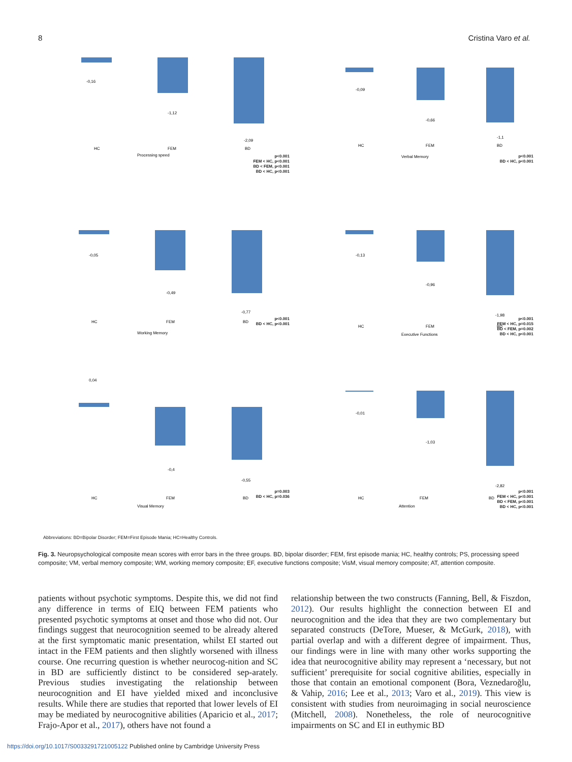8 Cristina Varo et al.
-0,16
-1,12
-2,09
HC
FEM
BD
Processing speed
p<0.001
FEM < HC, p<0.001
BD < FEM, p<0.001
BD < HC, p<0.001
-0,09
-0,66
-1,1
HC
FEM
BD
Verbal Memory
p<0.001
BD < HC, p<0.001
-0,05
-0,49
-0,77
HC
FEM
BD
Working Memory
p<0.001
BD < HC, p<0.001
-0,13
-0,96
-1,98
HC
FEM
BD
Executive Functions
p<0.001
FEM < HC, p=0.015
BD < FEM, p=0.002
BD < HC, p<0.001
0,04
-0,4
-0,55
HC
FEM
BD
Visual Memory
p=0.003
BD < HC, p=0.036
-0,01
-1,03
-2,82
HC
FEM
BD
Attention
p<0.001
FEM < HC, p<0.001
BD < FEM, p<0.001
BD < HC, p<0.001
Abbreviations: BD=Bipolar Disorder; FEM=First Episode Mania; HC=Healthy Controls.
Fig. 3. Neuropsychological composite mean scores with error bars in the three groups. BD, bipolar disorder; FEM, first episode mania; HC, healthy controls; PS, processing speed composite; VM, verbal memory composite; WM, working memory composite; EF, executive functions composite; VisM, visual memory composite; AT, attention composite.
patients without psychotic symptoms. Despite this, we did not find any difference in terms of EIQ between FEM patients who presented psychotic symptoms at onset and those who did not. Our findings suggest that neurocognition seemed to be already altered at the first symptomatic manic presentation, whilst EI started out intact in the FEM patients and then slightly worsened with illness course. One recurring question is whether neurocog-nition and SC in BD are sufficiently distinct to be considered sep-arately. Previous studies investigating the relationship between neurocognition and EI have yielded mixed and inconclusive results. While there are studies that reported that lower levels of EI may be mediated by neurocognitive abilities (Aparicio et al., 2017; Frajo-Apor et al., 2017), others have not found a
relationship between the two constructs (Fanning, Bell, & Fiszdon, 2012). Our results highlight the connection between EI and neurocognition and the idea that they are two complementary but separated constructs (DeTore, Mueser, & McGurk, 2018), with partial overlap and with a different degree of impairment. Thus, our findings were in line with many other works supporting the idea that neurocognitive ability may represent a ‘necessary, but not sufficient’ prerequisite for social cognitive abilities, especially in those that contain an emotional component (Bora, Veznedaroğlu, & Vahip, 2016; Lee et al., 2013; Varo et al., 2019). This view is consistent with studies from neuroimaging in social neuroscience (Mitchell, 2008). Nonetheless, the role of neurocognitive impairments on SC and EI in euthymic BD
https://doi.org/10.1017/S0033291721005122 Published online by Cambridge University Press